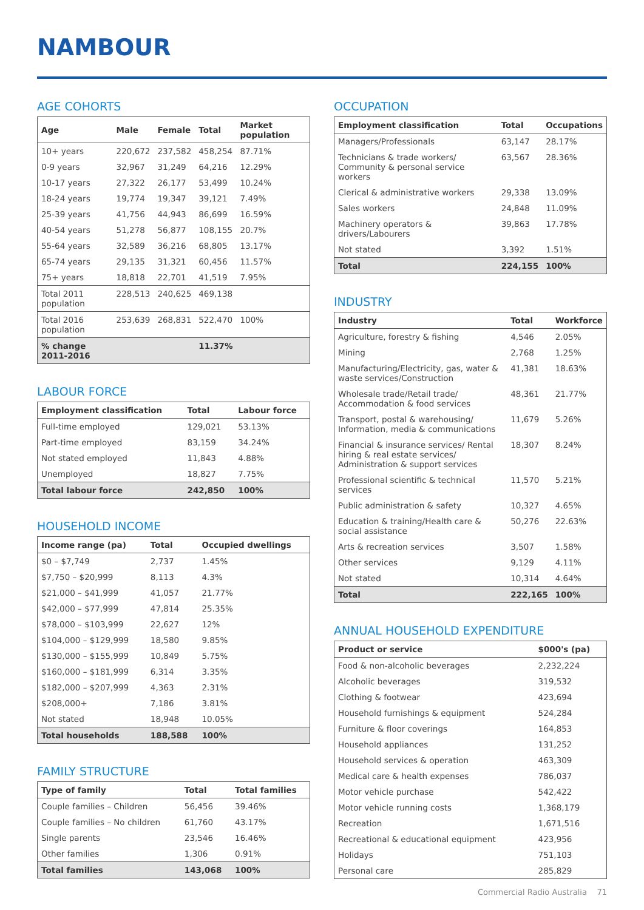NAMBOUR
AGE COHORTS
| Age | Male | Female | Total | Market population |
| --- | --- | --- | --- | --- |
| 10+ years | 220,672 | 237,582 | 458,254 | 87.71% |
| 0-9 years | 32,967 | 31,249 | 64,216 | 12.29% |
| 10-17 years | 27,322 | 26,177 | 53,499 | 10.24% |
| 18-24 years | 19,774 | 19,347 | 39,121 | 7.49% |
| 25-39 years | 41,756 | 44,943 | 86,699 | 16.59% |
| 40-54 years | 51,278 | 56,877 | 108,155 | 20.7% |
| 55-64 years | 32,589 | 36,216 | 68,805 | 13.17% |
| 65-74 years | 29,135 | 31,321 | 60,456 | 11.57% |
| 75+ years | 18,818 | 22,701 | 41,519 | 7.95% |
| Total 2011 population | 228,513 | 240,625 | 469,138 | |
| Total 2016 population | 253,639 | 268,831 | 522,470 | 100% |
| % change 2011-2016 | | | 11.37% | |
LABOUR FORCE
| Employment classification | Total | Labour force |
| --- | --- | --- |
| Full-time employed | 129,021 | 53.13% |
| Part-time employed | 83,159 | 34.24% |
| Not stated employed | 11,843 | 4.88% |
| Unemployed | 18,827 | 7.75% |
| Total labour force | 242,850 | 100% |
HOUSEHOLD INCOME
| Income range (pa) | Total | Occupied dwellings |
| --- | --- | --- |
| $0 – $7,749 | 2,737 | 1.45% |
| $7,750 – $20,999 | 8,113 | 4.3% |
| $21,000 – $41,999 | 41,057 | 21.77% |
| $42,000 – $77,999 | 47,814 | 25.35% |
| $78,000 – $103,999 | 22,627 | 12% |
| $104,000 – $129,999 | 18,580 | 9.85% |
| $130,000 – $155,999 | 10,849 | 5.75% |
| $160,000 – $181,999 | 6,314 | 3.35% |
| $182,000 – $207,999 | 4,363 | 2.31% |
| $208,000+ | 7,186 | 3.81% |
| Not stated | 18,948 | 10.05% |
| Total households | 188,588 | 100% |
FAMILY STRUCTURE
| Type of family | Total | Total families |
| --- | --- | --- |
| Couple families – Children | 56,456 | 39.46% |
| Couple families – No children | 61,760 | 43.17% |
| Single parents | 23,546 | 16.46% |
| Other families | 1,306 | 0.91% |
| Total families | 143,068 | 100% |
OCCUPATION
| Employment classification | Total | Occupations |
| --- | --- | --- |
| Managers/Professionals | 63,147 | 28.17% |
| Technicians & trade workers/ Community & personal service workers | 63,567 | 28.36% |
| Clerical & administrative workers | 29,338 | 13.09% |
| Sales workers | 24,848 | 11.09% |
| Machinery operators & drivers/Labourers | 39,863 | 17.78% |
| Not stated | 3,392 | 1.51% |
| Total | 224,155 | 100% |
INDUSTRY
| Industry | Total | Workforce |
| --- | --- | --- |
| Agriculture, forestry & fishing | 4,546 | 2.05% |
| Mining | 2,768 | 1.25% |
| Manufacturing/Electricity, gas, water & waste services/Construction | 41,381 | 18.63% |
| Wholesale trade/Retail trade/ Accommodation & food services | 48,361 | 21.77% |
| Transport, postal & warehousing/ Information, media & communications | 11,679 | 5.26% |
| Financial & insurance services/ Rental hiring & real estate services/ Administration & support services | 18,307 | 8.24% |
| Professional scientific & technical services | 11,570 | 5.21% |
| Public administration & safety | 10,327 | 4.65% |
| Education & training/Health care & social assistance | 50,276 | 22.63% |
| Arts & recreation services | 3,507 | 1.58% |
| Other services | 9,129 | 4.11% |
| Not stated | 10,314 | 4.64% |
| Total | 222,165 | 100% |
ANNUAL HOUSEHOLD EXPENDITURE
| Product or service | $000's (pa) |
| --- | --- |
| Food & non-alcoholic beverages | 2,232,224 |
| Alcoholic beverages | 319,532 |
| Clothing & footwear | 423,694 |
| Household furnishings & equipment | 524,284 |
| Furniture & floor coverings | 164,853 |
| Household appliances | 131,252 |
| Household services & operation | 463,309 |
| Medical care & health expenses | 786,037 |
| Motor vehicle purchase | 542,422 |
| Motor vehicle running costs | 1,368,179 |
| Recreation | 1,671,516 |
| Recreational & educational equipment | 423,956 |
| Holidays | 751,103 |
| Personal care | 285,829 |
Commercial Radio Australia 71